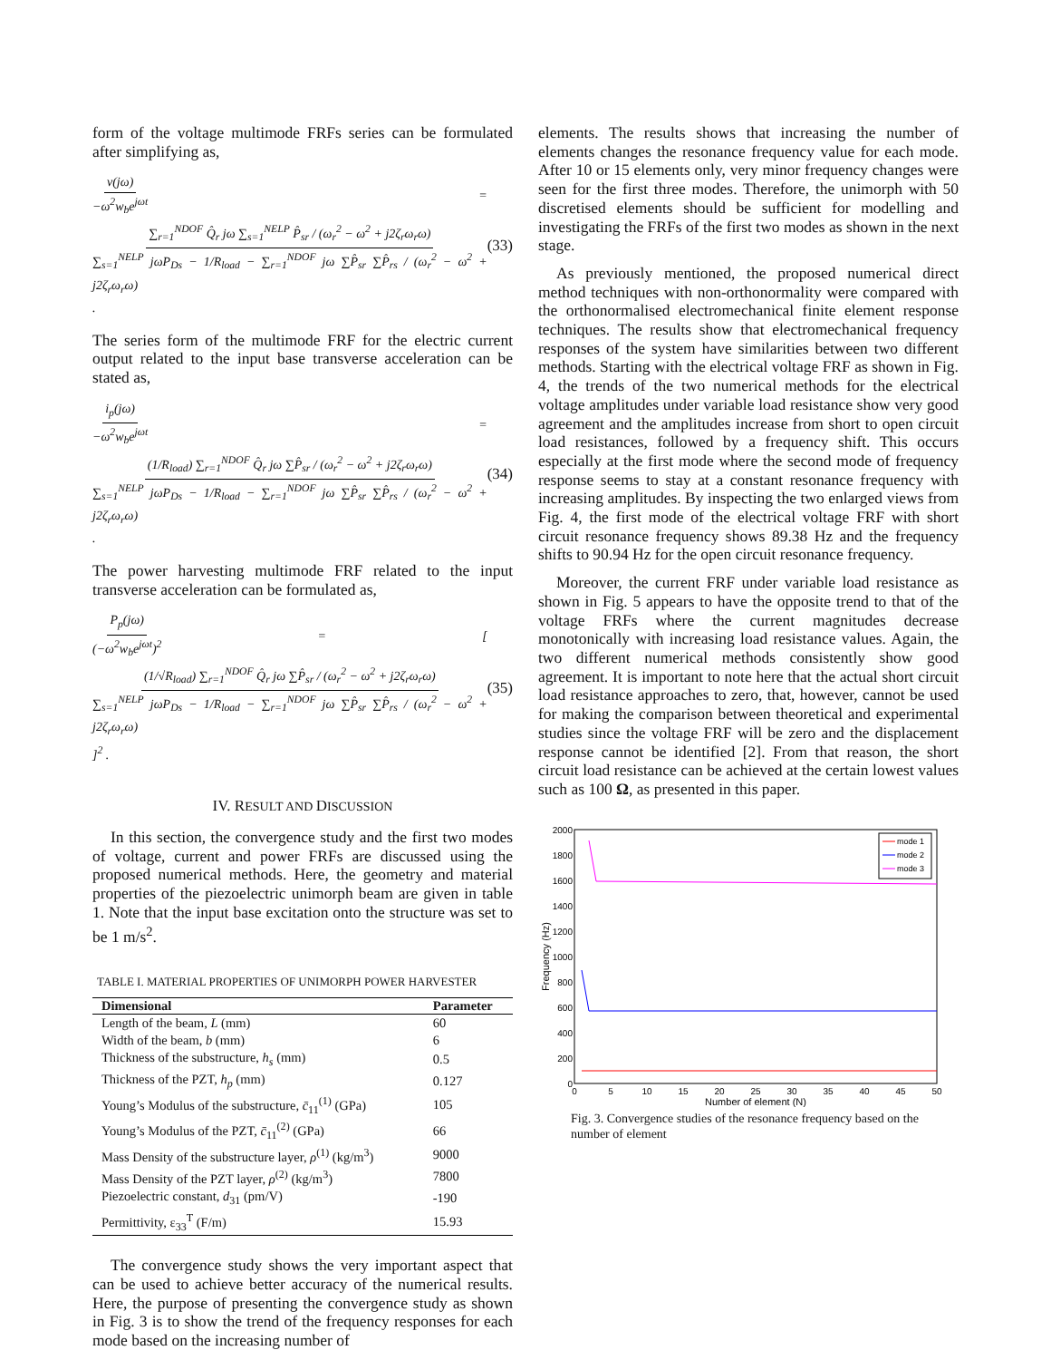form of the voltage multimode FRFs series can be formulated after simplifying as,
v(jω) −ω<sup>2</sup>w<sub>b</sub>e<sup>jωt</sup> = ∑<sub>r=1</sub><sup>NDOF</sup> Q̂<sub>r</sub> jω ∑<sub>s=1</sub><sup>NELP</sup> P̂<sub>sr</sub> / (ω<sub>r</sub><sup>2</sup> − ω<sup>2</sup> + j2ζ<sub>r</sub>ω<sub>r</sub>ω) ∑<sub>s=1</sub><sup>NELP</sup> jωP<sub>Ds</sub> − 1/R<sub>load</sub> − ∑<sub>r=1</sub><sup>NDOF</sup> jω ∑P̂<sub>sr</sub> ∑P̂<sub>rs</sub> / (ω<sub>r</sub><sup>2</sup> − ω<sup>2</sup> + j2ζ<sub>r</sub>ω<sub>r</sub>ω) . (33)
The series form of the multimode FRF for the electric current output related to the input base transverse acceleration can be stated as,
i<sub>p</sub>(jω) −ω<sup>2</sup>w<sub>b</sub>e<sup>jωt</sup> = (1/R<sub>load</sub>) ∑<sub>r=1</sub><sup>NDOF</sup> Q̂<sub>r</sub> jω ∑P̂<sub>sr</sub> / (ω<sub>r</sub><sup>2</sup> − ω<sup>2</sup> + j2ζ<sub>r</sub>ω<sub>r</sub>ω) ∑<sub>s=1</sub><sup>NELP</sup> jωP<sub>Ds</sub> − 1/R<sub>load</sub> − ∑<sub>r=1</sub><sup>NDOF</sup> jω ∑P̂<sub>sr</sub> ∑P̂<sub>rs</sub> / (ω<sub>r</sub><sup>2</sup> − ω<sup>2</sup> + j2ζ<sub>r</sub>ω<sub>r</sub>ω) . (34)
The power harvesting multimode FRF related to the input transverse acceleration can be formulated as,
P<sub>p</sub>(jω) (−ω<sup>2</sup>w<sub>b</sub>e<sup>jωt</sup>)<sup>2</sup> = [ (1/√R<sub>load</sub>) ∑<sub>r=1</sub><sup>NDOF</sup> Q̂<sub>r</sub> jω ∑P̂<sub>sr</sub> / (ω<sub>r</sub><sup>2</sup> − ω<sup>2</sup> + j2ζ<sub>r</sub>ω<sub>r</sub>ω) ∑<sub>s=1</sub><sup>NELP</sup> jωP<sub>Ds</sub> − 1/R<sub>load</sub> − ∑<sub>r=1</sub><sup>NDOF</sup> jω ∑P̂<sub>sr</sub> ∑P̂<sub>rs</sub> / (ω<sub>r</sub><sup>2</sup> − ω<sup>2</sup> + j2ζ<sub>r</sub>ω<sub>r</sub>ω) ]<sup>2</sup> . (35)
IV. RESULT AND DISCUSSION
In this section, the convergence study and the first two modes of voltage, current and power FRFs are discussed using the proposed numerical methods. Here, the geometry and material properties of the piezoelectric unimorph beam are given in table 1. Note that the input base excitation onto the structure was set to be 1 m/s<sup>2</sup>.
TABLE I. MATERIAL PROPERTIES OF UNIMORPH POWER HARVESTER
| Dimensional | Parameter |
| --- | --- |
| Length of the beam, L (mm) | 60 |
| Width of the beam, b (mm) | 6 |
| Thickness of the substructure, h<sub>s</sub> (mm) | 0.5 |
| Thickness of the PZT, h<sub>p</sub> (mm) | 0.127 |
| Young’s Modulus of the substructure, c̄<sub>11</sub><sup>(1)</sup> (GPa) | 105 |
| Young’s Modulus of the PZT, c̄<sub>11</sub><sup>(2)</sup> (GPa) | 66 |
| Mass Density of the substructure layer, ρ<sup>(1)</sup> (kg/m<sup>3</sup>) | 9000 |
| Mass Density of the PZT layer, ρ<sup>(2)</sup> (kg/m<sup>3</sup>) | 7800 |
| Piezoelectric constant, d<sub>31</sub> (pm/V) | -190 |
| Permittivity, ε<sub>33</sub><sup>T</sup> (F/m) | 15.93 |
The convergence study shows the very important aspect that can be used to achieve better accuracy of the numerical results. Here, the purpose of presenting the convergence study as shown in Fig. 3 is to show the trend of the frequency responses for each mode based on the increasing number of
elements. The results shows that increasing the number of elements changes the resonance frequency value for each mode. After 10 or 15 elements only, very minor frequency changes were seen for the first three modes. Therefore, the unimorph with 50 discretised elements should be sufficient for modelling and investigating the FRFs of the first two modes as shown in the next stage.
As previously mentioned, the proposed numerical direct method techniques with non-orthonormality were compared with the orthonormalised electromechanical finite element response techniques. The results show that electromechanical frequency responses of the system have similarities between two different methods. Starting with the electrical voltage FRF as shown in Fig. 4, the trends of the two numerical methods for the electrical voltage amplitudes under variable load resistance show very good agreement and the amplitudes increase from short to open circuit load resistances, followed by a frequency shift. This occurs especially at the first mode where the second mode of frequency response seems to stay at a constant resonance frequency with increasing amplitudes. By inspecting the two enlarged views from Fig. 4, the first mode of the electrical voltage FRF with short circuit resonance frequency shows 89.38 Hz and the frequency shifts to 90.94 Hz for the open circuit resonance frequency.
Moreover, the current FRF under variable load resistance as shown in Fig. 5 appears to have the opposite trend to that of the voltage FRFs where the current magnitudes decrease monotonically with increasing load resistance values. Again, the two different numerical methods consistently show good agreement. It is important to note here that the actual short circuit load resistance approaches to zero, that, however, cannot be used for making the comparison between theoretical and experimental studies since the voltage FRF will be zero and the displacement response cannot be identified [2]. From that reason, the short circuit load resistance can be achieved at the certain lowest values such as 100 Ω, as presented in this paper.
2000
1800
1600
1400
1200
1000
800
600
400
200
0
0
5
10
15
20
25
30
35
40
45
50
Number of element (N)
Frequency (Hz)
mode 1
mode 2
mode 3
Fig. 3. Convergence studies of the resonance frequency based on the number of element